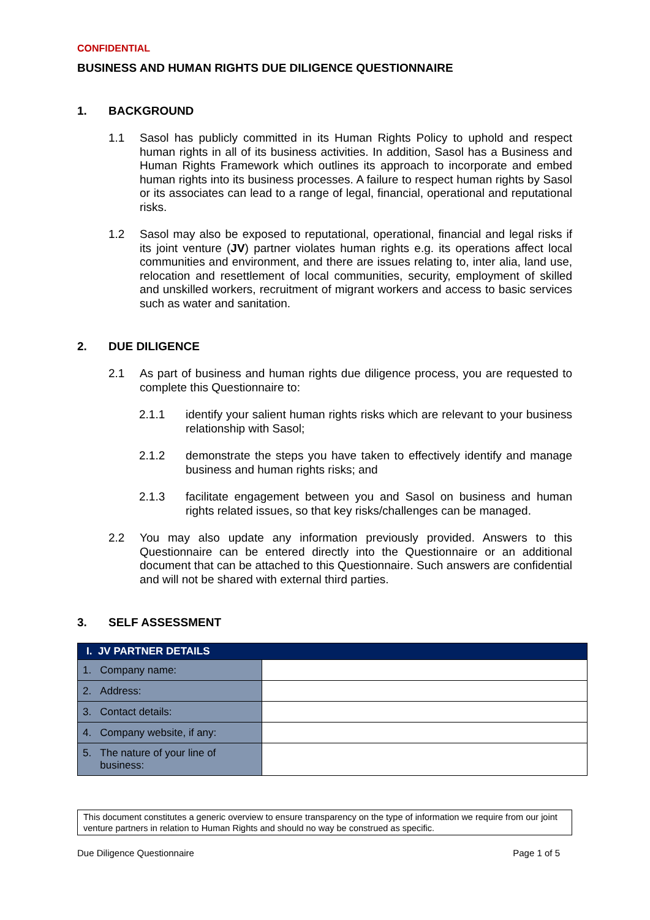CONFIDENTIAL
BUSINESS AND HUMAN RIGHTS DUE DILIGENCE QUESTIONNAIRE
1. BACKGROUND
1.1 Sasol has publicly committed in its Human Rights Policy to uphold and respect human rights in all of its business activities. In addition, Sasol has a Business and Human Rights Framework which outlines its approach to incorporate and embed human rights into its business processes. A failure to respect human rights by Sasol or its associates can lead to a range of legal, financial, operational and reputational risks.
1.2 Sasol may also be exposed to reputational, operational, financial and legal risks if its joint venture (JV) partner violates human rights e.g. its operations affect local communities and environment, and there are issues relating to, inter alia, land use, relocation and resettlement of local communities, security, employment of skilled and unskilled workers, recruitment of migrant workers and access to basic services such as water and sanitation.
2. DUE DILIGENCE
2.1 As part of business and human rights due diligence process, you are requested to complete this Questionnaire to:
2.1.1 identify your salient human rights risks which are relevant to your business relationship with Sasol;
2.1.2 demonstrate the steps you have taken to effectively identify and manage business and human rights risks; and
2.1.3 facilitate engagement between you and Sasol on business and human rights related issues, so that key risks/challenges can be managed.
2.2 You may also update any information previously provided. Answers to this Questionnaire can be entered directly into the Questionnaire or an additional document that can be attached to this Questionnaire. Such answers are confidential and will not be shared with external third parties.
3. SELF ASSESSMENT
| I. JV PARTNER DETAILS | |
| --- | --- |
| 1. Company name: | |
| 2. Address: | |
| 3. Contact details: | |
| 4. Company website, if any: | |
| 5. The nature of your line of business: | |
This document constitutes a generic overview to ensure transparency on the type of information we require from our joint venture partners in relation to Human Rights and should no way be construed as specific.
Due Diligence Questionnaire Page 1 of 5